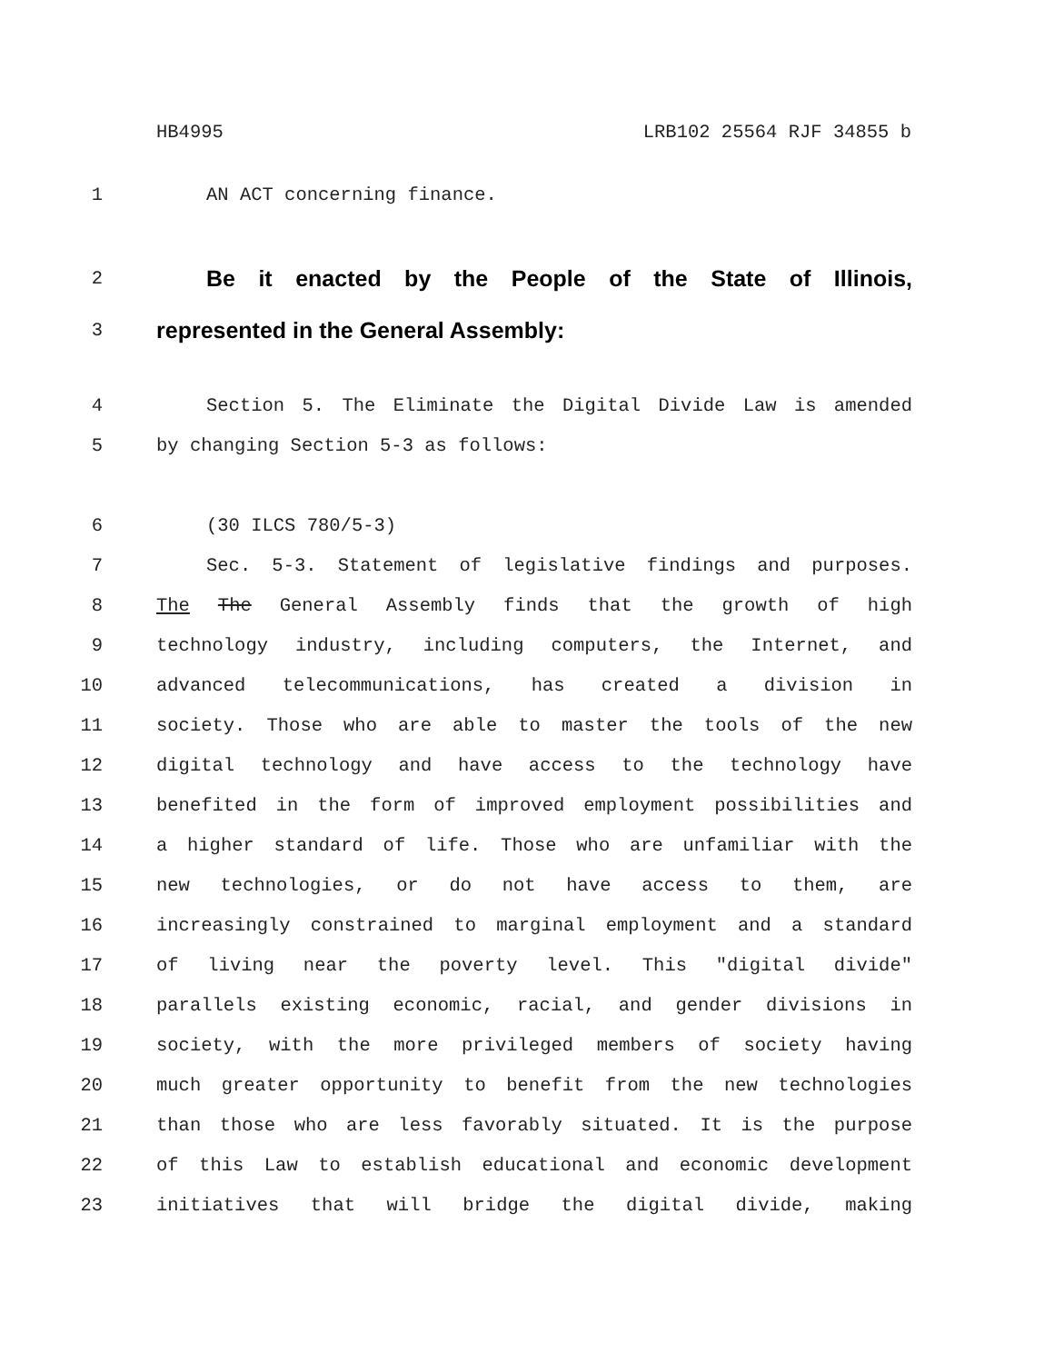HB4995 LRB102 25564 RJF 34855 b
1 AN ACT concerning finance.
2 Be it enacted by the People of the State of Illinois,
3 represented in the General Assembly:
4 Section 5. The Eliminate the Digital Divide Law is amended
5 by changing Section 5-3 as follows:
6 (30 ILCS 780/5-3)
7 Sec. 5-3. Statement of legislative findings and purposes.
8 The The General Assembly finds that the growth of high
9 technology industry, including computers, the Internet, and
10 advanced telecommunications, has created a division in
11 society. Those who are able to master the tools of the new
12 digital technology and have access to the technology have
13 benefited in the form of improved employment possibilities and
14 a higher standard of life. Those who are unfamiliar with the
15 new technologies, or do not have access to them, are
16 increasingly constrained to marginal employment and a standard
17 of living near the poverty level. This "digital divide"
18 parallels existing economic, racial, and gender divisions in
19 society, with the more privileged members of society having
20 much greater opportunity to benefit from the new technologies
21 than those who are less favorably situated. It is the purpose
22 of this Law to establish educational and economic development
23 initiatives that will bridge the digital divide, making